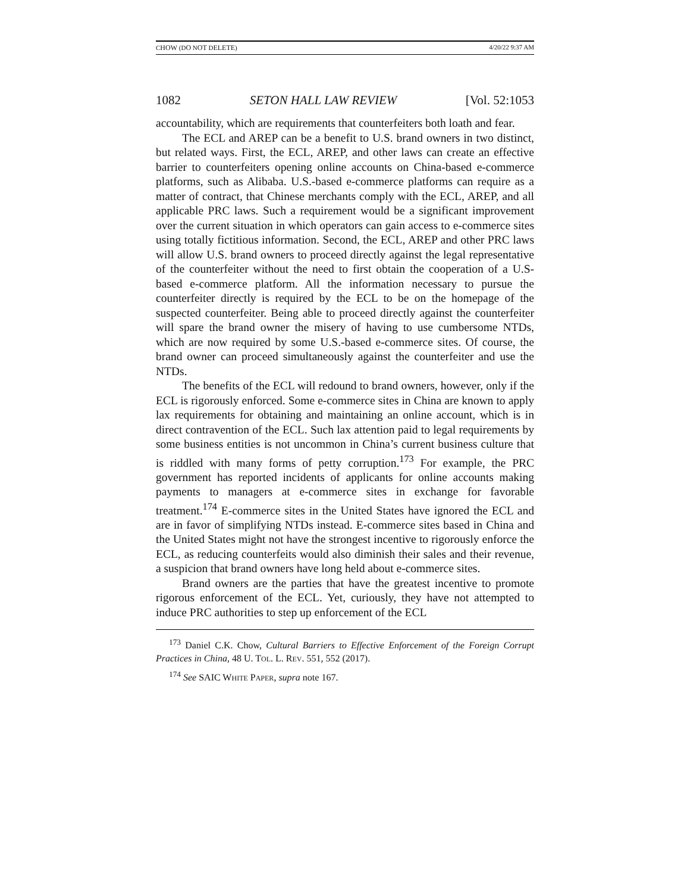CHOW (DO NOT DELETE) 4/20/22 9:37 AM
1082 SETON HALL LAW REVIEW [Vol. 52:1053
accountability, which are requirements that counterfeiters both loath and fear.
The ECL and AREP can be a benefit to U.S. brand owners in two distinct, but related ways. First, the ECL, AREP, and other laws can create an effective barrier to counterfeiters opening online accounts on China-based e-commerce platforms, such as Alibaba. U.S.-based e-commerce platforms can require as a matter of contract, that Chinese merchants comply with the ECL, AREP, and all applicable PRC laws. Such a requirement would be a significant improvement over the current situation in which operators can gain access to e-commerce sites using totally fictitious information. Second, the ECL, AREP and other PRC laws will allow U.S. brand owners to proceed directly against the legal representative of the counterfeiter without the need to first obtain the cooperation of a U.S-based e-commerce platform. All the information necessary to pursue the counterfeiter directly is required by the ECL to be on the homepage of the suspected counterfeiter. Being able to proceed directly against the counterfeiter will spare the brand owner the misery of having to use cumbersome NTDs, which are now required by some U.S.-based e-commerce sites. Of course, the brand owner can proceed simultaneously against the counterfeiter and use the NTDs.
The benefits of the ECL will redound to brand owners, however, only if the ECL is rigorously enforced. Some e-commerce sites in China are known to apply lax requirements for obtaining and maintaining an online account, which is in direct contravention of the ECL. Such lax attention paid to legal requirements by some business entities is not uncommon in China’s current business culture that is riddled with many forms of petty corruption.<sup>173</sup> For example, the PRC government has reported incidents of applicants for online accounts making payments to managers at e-commerce sites in exchange for favorable treatment.<sup>174</sup> E-commerce sites in the United States have ignored the ECL and are in favor of simplifying NTDs instead. E-commerce sites based in China and the United States might not have the strongest incentive to rigorously enforce the ECL, as reducing counterfeits would also diminish their sales and their revenue, a suspicion that brand owners have long held about e-commerce sites.
Brand owners are the parties that have the greatest incentive to promote rigorous enforcement of the ECL. Yet, curiously, they have not attempted to induce PRC authorities to step up enforcement of the ECL
<sup>173</sup> Daniel C.K. Chow, Cultural Barriers to Effective Enforcement of the Foreign Corrupt Practices in China, 48 U. TOL. L. REV. 551, 552 (2017).
<sup>174</sup> See SAIC WHITE PAPER, supra note 167.